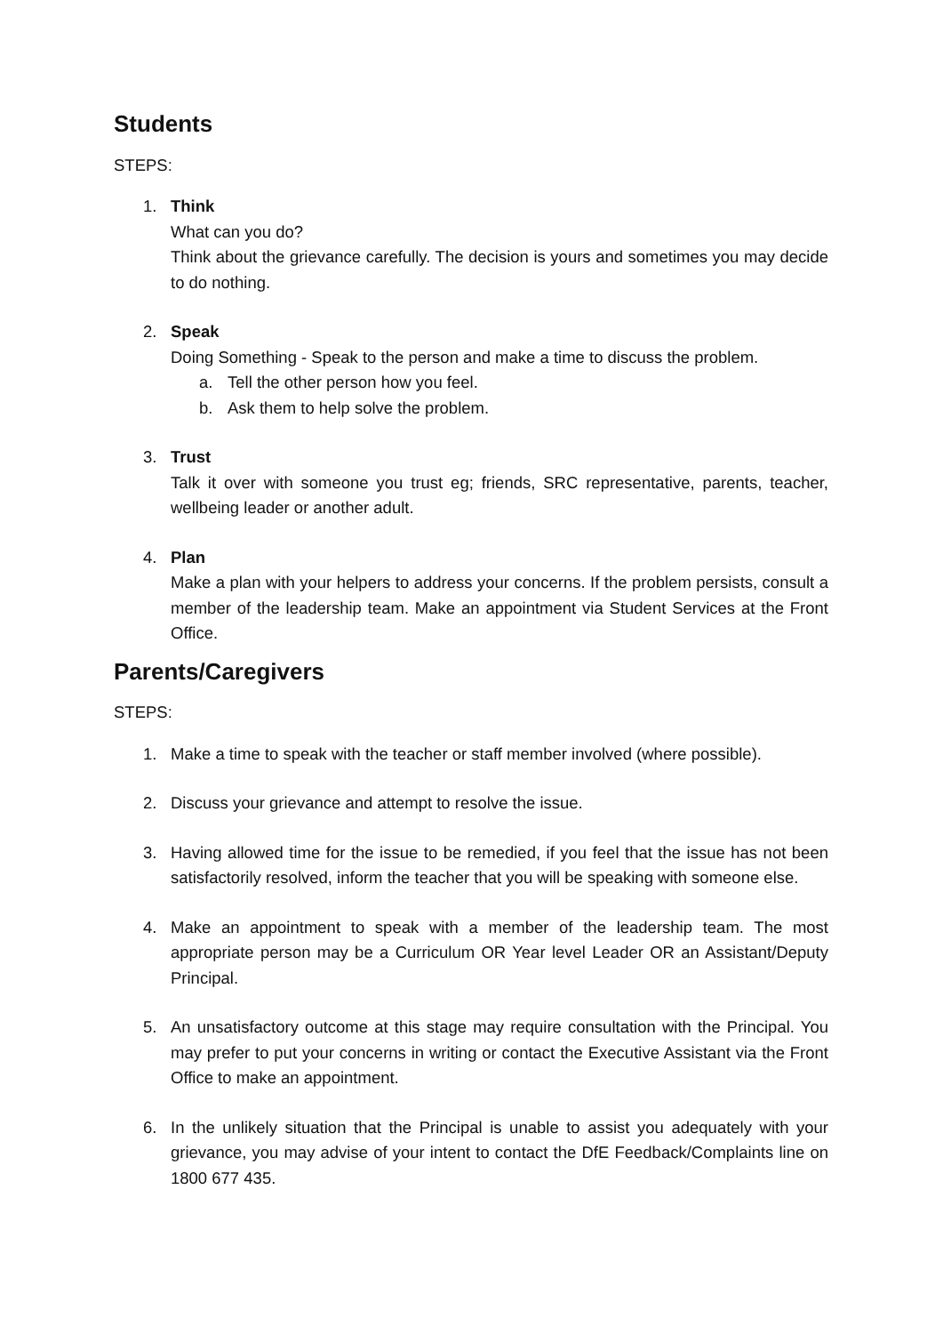Students
STEPS:
1. Think
What can you do?
Think about the grievance carefully. The decision is yours and sometimes you may decide to do nothing.
2. Speak
Doing Something - Speak to the person and make a time to discuss the problem.
a. Tell the other person how you feel.
b. Ask them to help solve the problem.
3. Trust
Talk it over with someone you trust eg; friends, SRC representative, parents, teacher, wellbeing leader or another adult.
4. Plan
Make a plan with your helpers to address your concerns. If the problem persists, consult a member of the leadership team. Make an appointment via Student Services at the Front Office.
Parents/Caregivers
STEPS:
1. Make a time to speak with the teacher or staff member involved (where possible).
2. Discuss your grievance and attempt to resolve the issue.
3. Having allowed time for the issue to be remedied, if you feel that the issue has not been satisfactorily resolved, inform the teacher that you will be speaking with someone else.
4. Make an appointment to speak with a member of the leadership team. The most appropriate person may be a Curriculum OR Year level Leader OR an Assistant/Deputy Principal.
5. An unsatisfactory outcome at this stage may require consultation with the Principal. You may prefer to put your concerns in writing or contact the Executive Assistant via the Front Office to make an appointment.
6. In the unlikely situation that the Principal is unable to assist you adequately with your grievance, you may advise of your intent to contact the DfE Feedback/Complaints line on 1800 677 435.